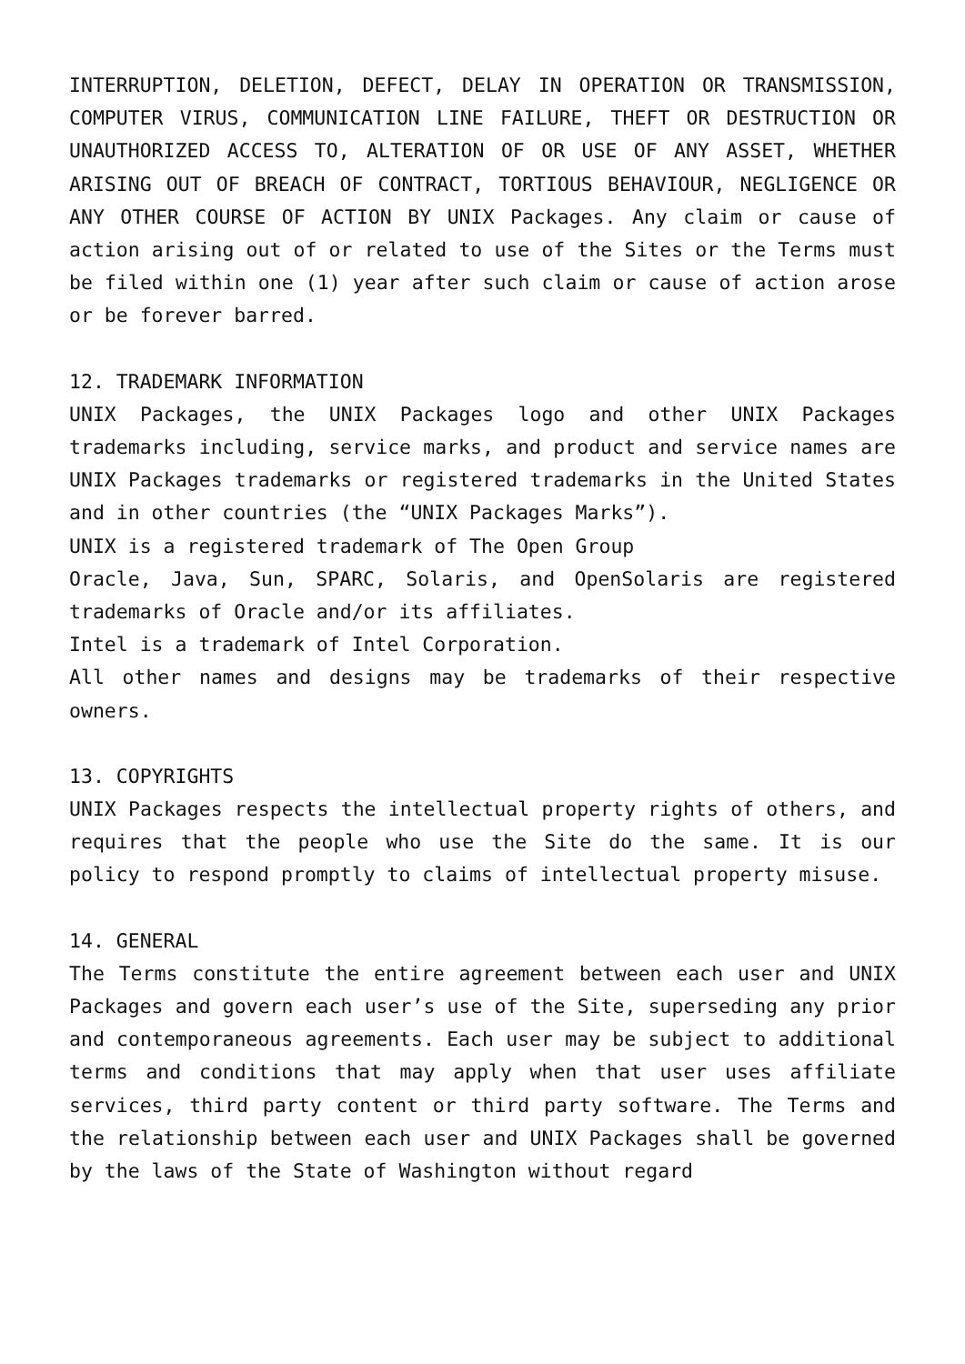INTERRUPTION, DELETION, DEFECT, DELAY IN OPERATION OR TRANSMISSION, COMPUTER VIRUS, COMMUNICATION LINE FAILURE, THEFT OR DESTRUCTION OR UNAUTHORIZED ACCESS TO, ALTERATION OF OR USE OF ANY ASSET, WHETHER ARISING OUT OF BREACH OF CONTRACT, TORTIOUS BEHAVIOUR, NEGLIGENCE OR ANY OTHER COURSE OF ACTION BY UNIX Packages. Any claim or cause of action arising out of or related to use of the Sites or the Terms must be filed within one (1) year after such claim or cause of action arose or be forever barred.
12. TRADEMARK INFORMATION
UNIX Packages, the UNIX Packages logo and other UNIX Packages trademarks including, service marks, and product and service names are UNIX Packages trademarks or registered trademarks in the United States and in other countries (the “UNIX Packages Marks”).
UNIX is a registered trademark of The Open Group
Oracle, Java, Sun, SPARC, Solaris, and OpenSolaris are registered trademarks of Oracle and/or its affiliates.
Intel is a trademark of Intel Corporation.
All other names and designs may be trademarks of their respective owners.
13. COPYRIGHTS
UNIX Packages respects the intellectual property rights of others, and requires that the people who use the Site do the same. It is our policy to respond promptly to claims of intellectual property misuse.
14. GENERAL
The Terms constitute the entire agreement between each user and UNIX Packages and govern each user’s use of the Site, superseding any prior and contemporaneous agreements. Each user may be subject to additional terms and conditions that may apply when that user uses affiliate services, third party content or third party software. The Terms and the relationship between each user and UNIX Packages shall be governed by the laws of the State of Washington without regard